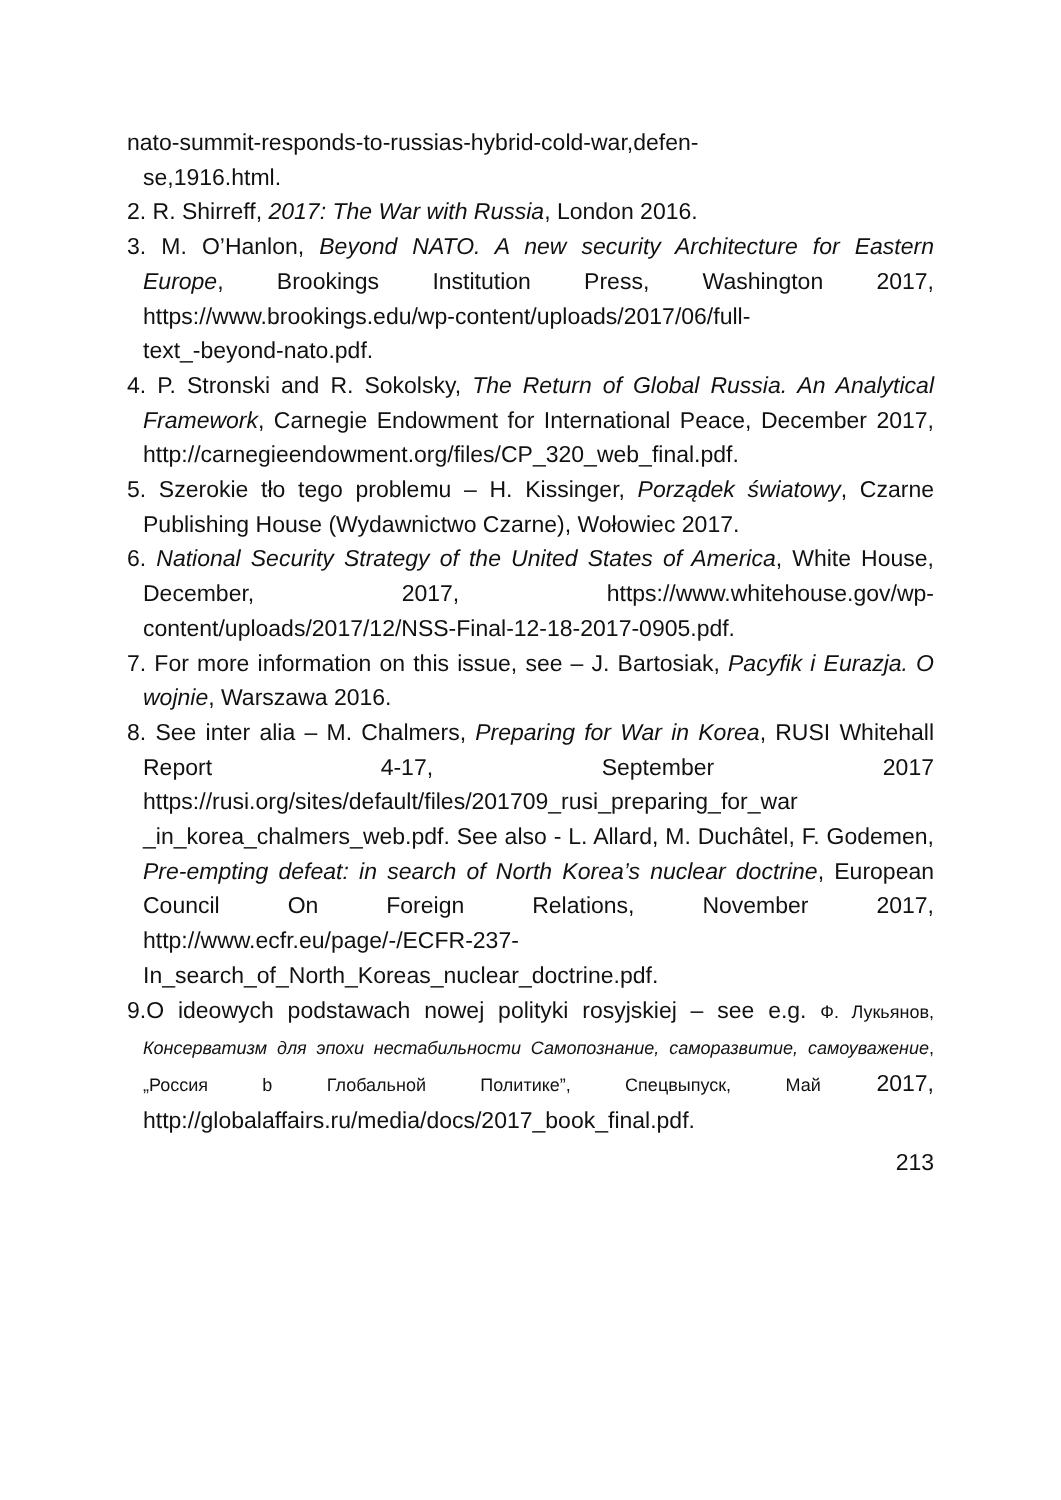nato-summit-responds-to-russias-hybrid-cold-war,defen-
se,1916.html.
2. R. Shirreff, 2017: The War with Russia, London 2016.
3. M. O’Hanlon, Beyond NATO. A new security Architecture for Eastern Europe, Brookings Institution Press, Washington 2017, https://www.brookings.edu/wp-content/uploads/2017/06/full-
text_-beyond-nato.pdf.
4. P. Stronski and R. Sokolsky, The Return of Global Russia. An Analytical Framework, Carnegie Endowment for International Peace, December 2017, http://carnegieendowment.org/files/CP_320_web_final.pdf.
5. Szerokie tło tego problemu – H. Kissinger, Porządek światowy, Czarne Publishing House (Wydawnictwo Czarne), Wołowiec 2017.
6. National Security Strategy of the United States of America, White House, December, 2017, https://www.whitehouse.gov/wp-content/uploads/2017/12/NSS-Final-12-18-2017-0905.pdf.
7. For more information on this issue, see – J. Bartosiak, Pacyfik i Eurazja. O wojnie, Warszawa 2016.
8. See inter alia – M. Chalmers, Preparing for War in Korea, RUSI Whitehall Report 4-17, September 2017 https://rusi.org/sites/default/files/201709_rusi_preparing_for_war _in_korea_chalmers_web.pdf. See also - L. Allard, M. Duchâtel, F. Godemen, Pre-empting defeat: in search of North Korea’s nuclear doctrine, European Council On Foreign Relations, November 2017, http://www.ecfr.eu/page/-/ECFR-237-
In_search_of_North_Koreas_nuclear_doctrine.pdf.
9.O ideowych podstawach nowej polityki rosyjskiej – see e.g. Ф. Лукьянов, Консерватизм для эпохи нестабильности Самопознание, саморазвитие, самоуважение, „Россия b Глобальной Политике”, Спецвыпуск, Май 2017, http://globalaffairs.ru/media/docs/2017_book_final.pdf.
213